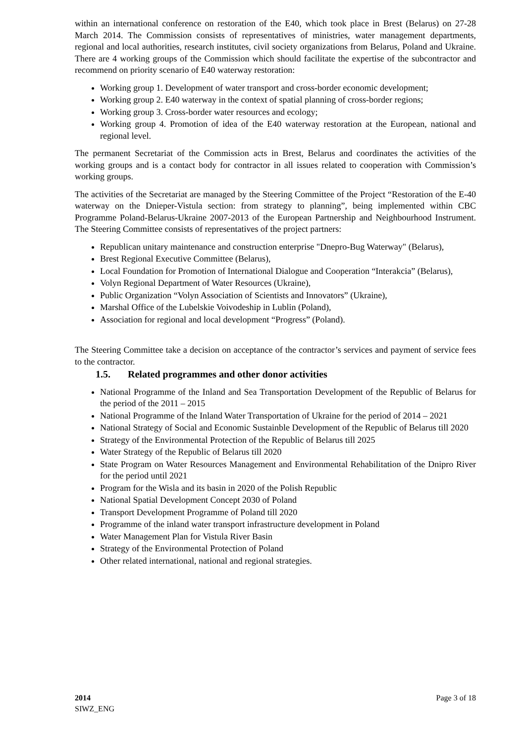within an international conference on restoration of the E40, which took place in Brest (Belarus) on 27-28 March 2014. The Commission consists of representatives of ministries, water management departments, regional and local authorities, research institutes, civil society organizations from Belarus, Poland and Ukraine. There are 4 working groups of the Commission which should facilitate the expertise of the subcontractor and recommend on priority scenario of E40 waterway restoration:
Working group 1. Development of water transport and cross-border economic development;
Working group 2. E40 waterway in the context of spatial planning of cross-border regions;
Working group 3. Cross-border water resources and ecology;
Working group 4. Promotion of idea of the E40 waterway restoration at the European, national and regional level.
The permanent Secretariat of the Commission acts in Brest, Belarus and coordinates the activities of the working groups and is a contact body for contractor in all issues related to cooperation with Commission’s working groups.
The activities of the Secretariat are managed by the Steering Committee of the Project “Restoration of the E-40 waterway on the Dnieper-Vistula section: from strategy to planning”, being implemented within CBC Programme Poland-Belarus-Ukraine 2007-2013 of the European Partnership and Neighbourhood Instrument. The Steering Committee consists of representatives of the project partners:
Republican unitary maintenance and construction enterprise "Dnepro-Bug Waterway" (Belarus),
Brest Regional Executive Committee (Belarus),
Local Foundation for Promotion of International Dialogue and Cooperation “Interakcia” (Belarus),
Volyn Regional Department of Water Resources (Ukraine),
Public Organization “Volyn Association of Scientists and Innovators” (Ukraine),
Marshal Office of the Lubelskie Voivodeship in Lublin (Poland),
Association for regional and local development “Progress” (Poland).
The Steering Committee take a decision on acceptance of the contractor’s services and payment of service fees to the contractor.
1.5. Related programmes and other donor activities
National Programme of the Inland and Sea Transportation Development of the Republic of Belarus for the period of the 2011 – 2015
National Programme of the Inland Water Transportation of Ukraine for the period of 2014 – 2021
National Strategy of Social and Economic Sustainble Development of the Republic of Belarus till 2020
Strategy of the Environmental Protection of the Republic of Belarus till 2025
Water Strategy of the Republic of Belarus till 2020
State Program on Water Resources Management and Environmental Rehabilitation of the Dnipro River for the period until 2021
Program for the Wisla and its basin in 2020 of the Polish Republic
National Spatial Development Concept 2030 of Poland
Transport Development Programme of Poland till 2020
Programme of the inland water transport infrastructure development in Poland
Water Management Plan for Vistula River Basin
Strategy of the Environmental Protection of Poland
Other related international, national and regional strategies.
2014
SIWZ_ENG
Page 3 of 18